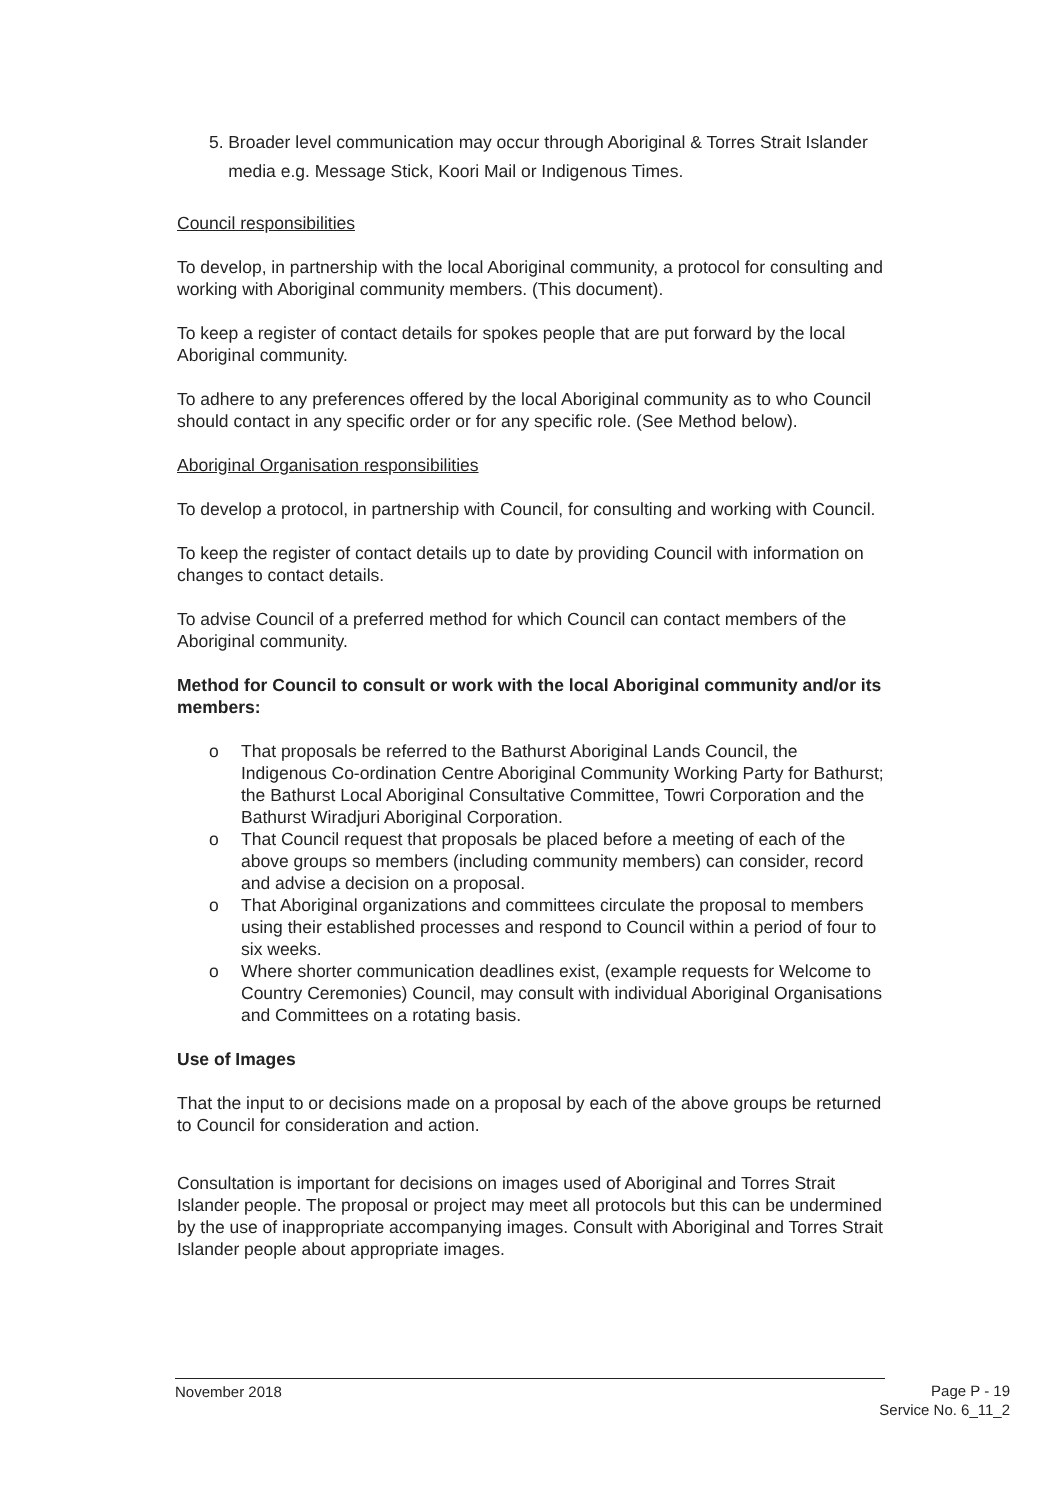5. Broader level communication may occur through Aboriginal & Torres Strait Islander media e.g. Message Stick, Koori Mail or Indigenous Times.
Council responsibilities
To develop, in partnership with the local Aboriginal community, a protocol for consulting and working with Aboriginal community members. (This document).
To keep a register of contact details for spokes people that are put forward by the local Aboriginal community.
To adhere to any preferences offered by the local Aboriginal community as to who Council should contact in any specific order or for any specific role. (See Method below).
Aboriginal Organisation responsibilities
To develop a protocol, in partnership with Council, for consulting and working with Council.
To keep the register of contact details up to date by providing Council with information on changes to contact details.
To advise Council of a preferred method for which Council can contact members of the Aboriginal community.
Method for Council to consult or work with the local Aboriginal community and/or its members:
o That proposals be referred to the Bathurst Aboriginal Lands Council, the Indigenous Co-ordination Centre Aboriginal Community Working Party for Bathurst; the Bathurst Local Aboriginal Consultative Committee, Towri Corporation and the Bathurst Wiradjuri Aboriginal Corporation.
o That Council request that proposals be placed before a meeting of each of the above groups so members (including community members) can consider, record and advise a decision on a proposal.
o That Aboriginal organizations and committees circulate the proposal to members using their established processes and respond to Council within a period of four to six weeks.
o Where shorter communication deadlines exist, (example requests for Welcome to Country Ceremonies) Council, may consult with individual Aboriginal Organisations and Committees on a rotating basis.
Use of Images
That the input to or decisions made on a proposal by each of the above groups be returned to Council for consideration and action.
Consultation is important for decisions on images used of Aboriginal and Torres Strait Islander people. The proposal or project may meet all protocols but this can be undermined by the use of inappropriate accompanying images. Consult with Aboriginal and Torres Strait Islander people about appropriate images.
November 2018
Page P - 19
Service No. 6_11_2